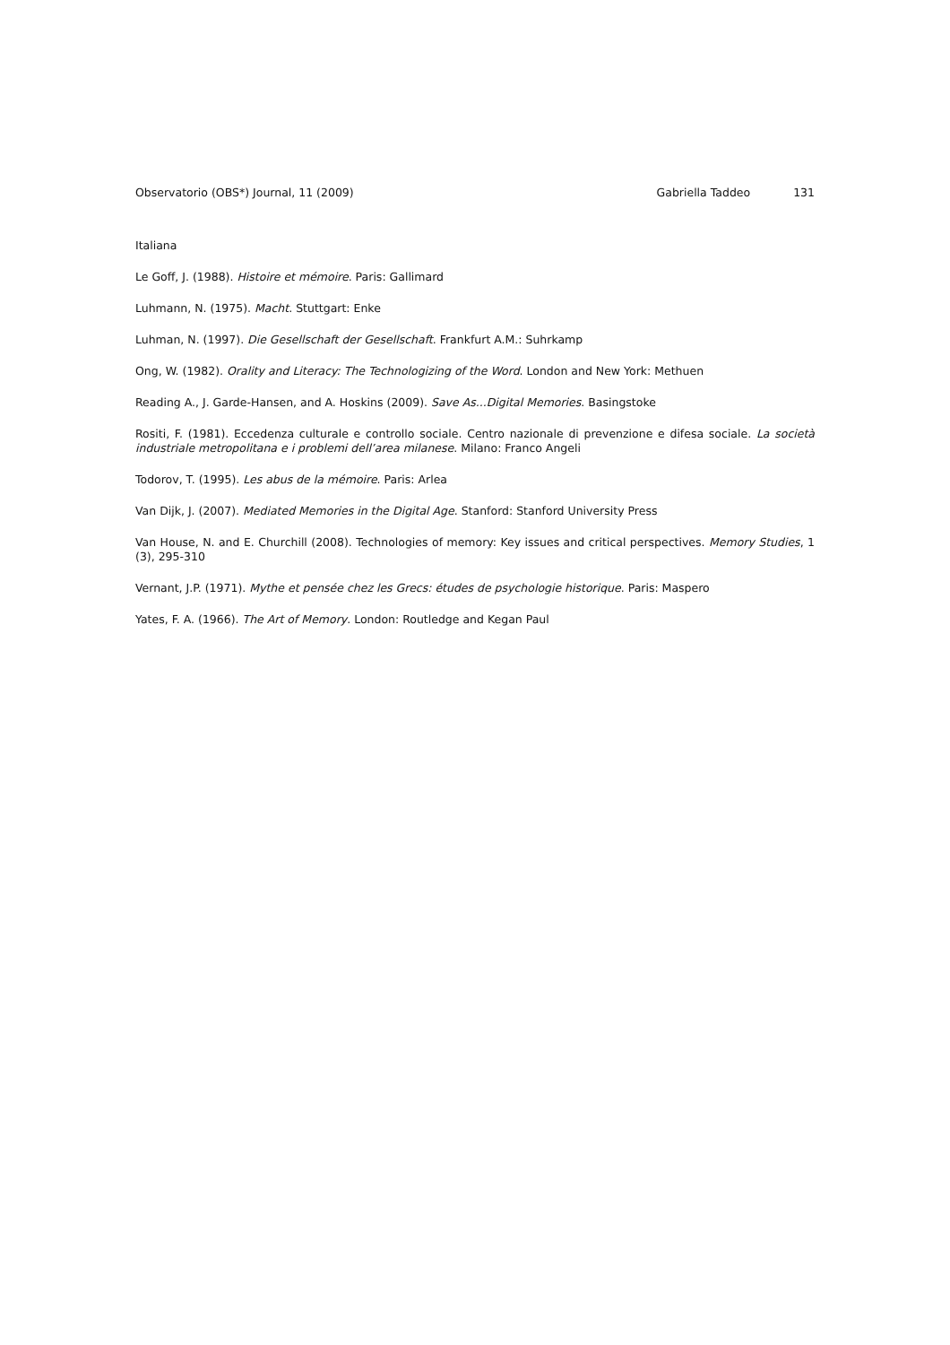Observatorio (OBS*) Journal, 11 (2009)
Gabriella Taddeo 131
Italiana
Le Goff, J. (1988). Histoire et mémoire. Paris: Gallimard
Luhmann, N. (1975). Macht. Stuttgart: Enke
Luhman, N. (1997). Die Gesellschaft der Gesellschaft. Frankfurt A.M.: Suhrkamp
Ong, W. (1982). Orality and Literacy: The Technologizing of the Word. London and New York: Methuen
Reading A., J. Garde-Hansen, and A. Hoskins (2009). Save As...Digital Memories. Basingstoke
Rositi, F. (1981). Eccedenza culturale e controllo sociale. Centro nazionale di prevenzione e difesa sociale. La società industriale metropolitana e i problemi dell’area milanese. Milano: Franco Angeli
Todorov, T. (1995). Les abus de la mémoire. Paris: Arlea
Van Dijk, J. (2007). Mediated Memories in the Digital Age. Stanford: Stanford University Press
Van House, N. and E. Churchill (2008). Technologies of memory: Key issues and critical perspectives. Memory Studies, 1 (3), 295-310
Vernant, J.P. (1971). Mythe et pensée chez les Grecs: études de psychologie historique. Paris: Maspero
Yates, F. A. (1966). The Art of Memory. London: Routledge and Kegan Paul